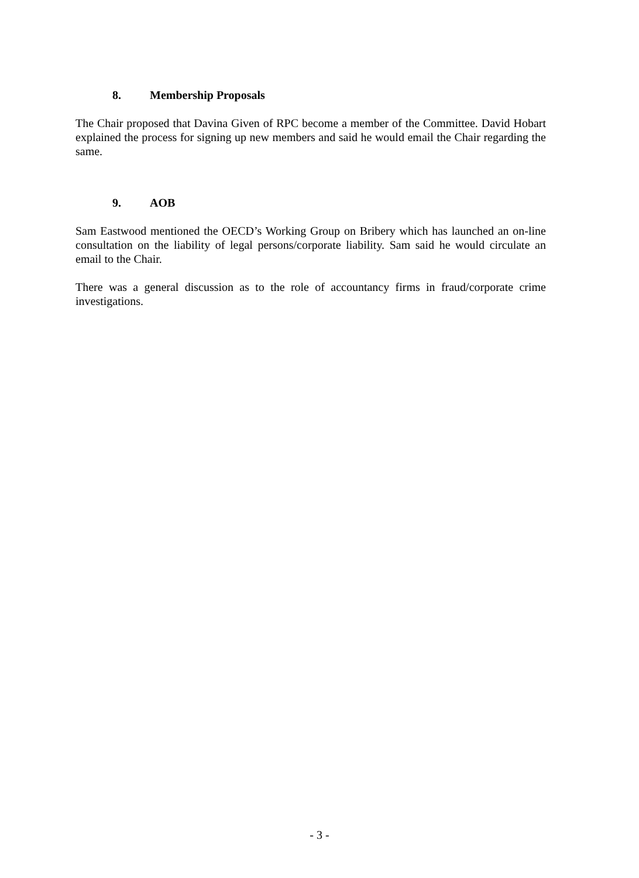8. Membership Proposals
The Chair proposed that Davina Given of RPC become a member of the Committee. David Hobart explained the process for signing up new members and said he would email the Chair regarding the same.
9. AOB
Sam Eastwood mentioned the OECD’s Working Group on Bribery which has launched an on-line consultation on the liability of legal persons/corporate liability. Sam said he would circulate an email to the Chair.
There was a general discussion as to the role of accountancy firms in fraud/corporate crime investigations.
- 3 -